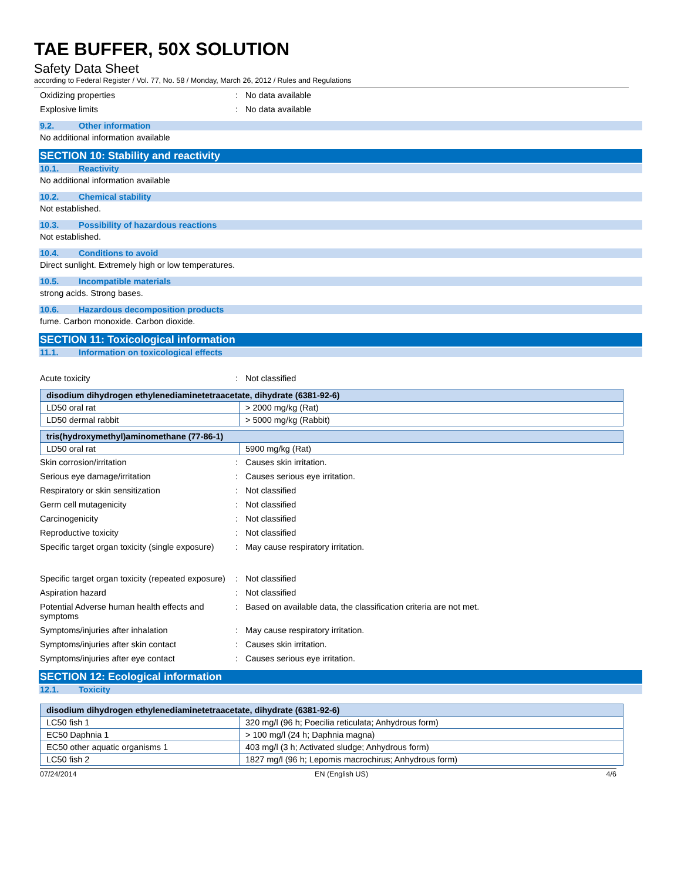TAE BUFFER, 50X SOLUTION
Safety Data Sheet
according to Federal Register / Vol. 77, No. 58 / Monday, March 26, 2012 / Rules and Regulations
Oxidizing properties : No data available
Explosive limits : No data available
9.2. Other information
No additional information available
SECTION 10: Stability and reactivity
10.1. Reactivity
No additional information available
10.2. Chemical stability
Not established.
10.3. Possibility of hazardous reactions
Not established.
10.4. Conditions to avoid
Direct sunlight. Extremely high or low temperatures.
10.5. Incompatible materials
strong acids. Strong bases.
10.6. Hazardous decomposition products
fume. Carbon monoxide. Carbon dioxide.
SECTION 11: Toxicological information
11.1. Information on toxicological effects
Acute toxicity : Not classified
| disodium dihydrogen ethylenediaminetetraacetate, dihydrate (6381-92-6) | |
| --- | --- |
| LD50 oral rat | > 2000 mg/kg (Rat) |
| LD50 dermal rabbit | > 5000 mg/kg (Rabbit) |
| tris(hydroxymethyl)aminomethane (77-86-1) | |
| --- | --- |
| LD50 oral rat | 5900 mg/kg (Rat) |
Skin corrosion/irritation : Causes skin irritation.
Serious eye damage/irritation : Causes serious eye irritation.
Respiratory or skin sensitization : Not classified
Germ cell mutagenicity : Not classified
Carcinogenicity : Not classified
Reproductive toxicity : Not classified
Specific target organ toxicity (single exposure)
: May cause respiratory irritation.
Specific target organ toxicity (repeated exposure)
: Not classified
Aspiration hazard : Not classified
Potential Adverse human health effects and symptoms
: Based on available data, the classification criteria are not met.
Symptoms/injuries after inhalation : May cause respiratory irritation.
Symptoms/injuries after skin contact : Causes skin irritation.
Symptoms/injuries after eye contact : Causes serious eye irritation.
SECTION 12: Ecological information
12.1. Toxicity
| disodium dihydrogen ethylenediaminetetraacetate, dihydrate (6381-92-6) | |
| --- | --- |
| LC50 fish 1 | 320 mg/l (96 h; Poecilia reticulata; Anhydrous form) |
| EC50 Daphnia 1 | > 100 mg/l (24 h; Daphnia magna) |
| EC50 other aquatic organisms 1 | 403 mg/l (3 h; Activated sludge; Anhydrous form) |
| LC50 fish 2 | 1827 mg/l (96 h; Lepomis macrochirus; Anhydrous form) |
07/24/2014 EN (English US) 4/6